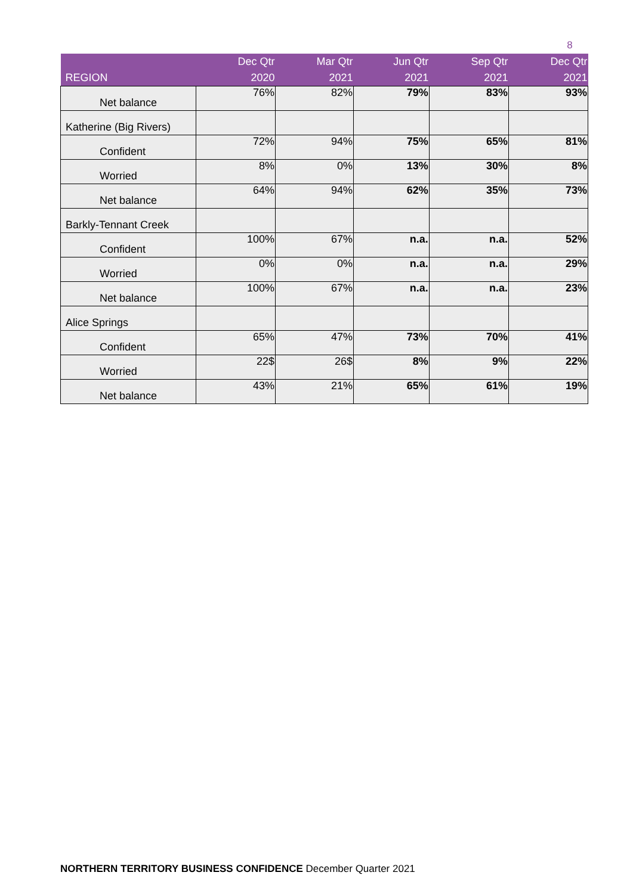8
| REGION | Dec Qtr 2020 | Mar Qtr 2021 | Jun Qtr 2021 | Sep Qtr 2021 | Dec Qtr 2021 |
| --- | --- | --- | --- | --- | --- |
| Net balance | 76% | 82% | 79% | 83% | 93% |
| Katherine (Big Rivers) | | | | | |
| Confident | 72% | 94% | 75% | 65% | 81% |
| Worried | 8% | 0% | 13% | 30% | 8% |
| Net balance | 64% | 94% | 62% | 35% | 73% |
| Barkly-Tennant Creek | | | | | |
| Confident | 100% | 67% | n.a. | n.a. | 52% |
| Worried | 0% | 0% | n.a. | n.a. | 29% |
| Net balance | 100% | 67% | n.a. | n.a. | 23% |
| Alice Springs | | | | | |
| Confident | 65% | 47% | 73% | 70% | 41% |
| Worried | 22$ | 26$ | 8% | 9% | 22% |
| Net balance | 43% | 21% | 65% | 61% | 19% |
NORTHERN TERRITORY BUSINESS CONFIDENCE December Quarter 2021